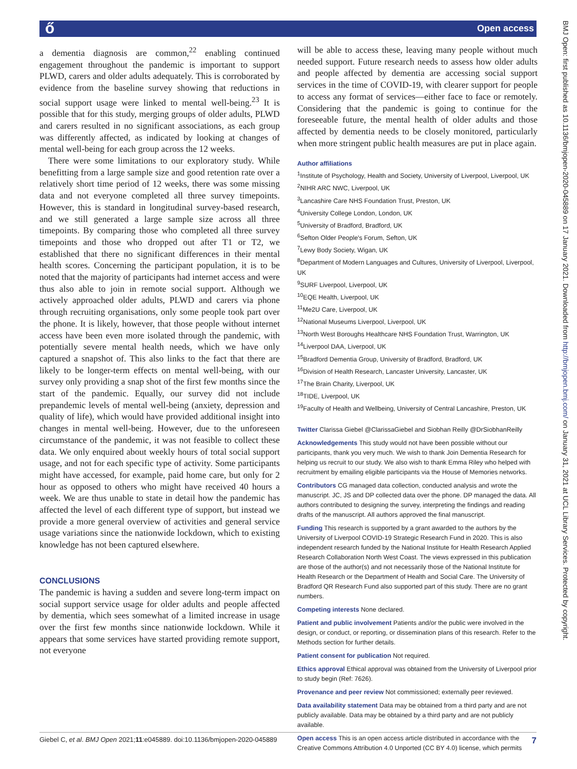ő Open access
BMJ Open: first published as 10.1136/bmjopen-2020-045889 on 17 January 2021. Downloaded from http://bmjopen.bmj.com/ on January 31, 2021 at UCL Library Services. Protected by copyright.
a dementia diagnosis are common,<sup>22</sup> enabling continued engagement throughout the pandemic is important to support PLWD, carers and older adults adequately. This is corroborated by evidence from the baseline survey showing that reductions in social support usage were linked to mental well-being.<sup>23</sup> It is possible that for this study, merging groups of older adults, PLWD and carers resulted in no significant associations, as each group was differently affected, as indicated by looking at changes of mental well-being for each group across the 12 weeks.
There were some limitations to our exploratory study. While benefitting from a large sample size and good retention rate over a relatively short time period of 12 weeks, there was some missing data and not everyone completed all three survey timepoints. However, this is standard in longitudinal survey-based research, and we still generated a large sample size across all three timepoints. By comparing those who completed all three survey timepoints and those who dropped out after T1 or T2, we established that there no significant differences in their mental health scores. Concerning the participant population, it is to be noted that the majority of participants had internet access and were thus also able to join in remote social support. Although we actively approached older adults, PLWD and carers via phone through recruiting organisations, only some people took part over the phone. It is likely, however, that those people without internet access have been even more isolated through the pandemic, with potentially severe mental health needs, which we have only captured a snapshot of. This also links to the fact that there are likely to be longer-term effects on mental well-being, with our survey only providing a snap shot of the first few months since the start of the pandemic. Equally, our survey did not include prepandemic levels of mental well-being (anxiety, depression and quality of life), which would have provided additional insight into changes in mental well-being. However, due to the unforeseen circumstance of the pandemic, it was not feasible to collect these data. We only enquired about weekly hours of total social support usage, and not for each specific type of activity. Some participants might have accessed, for example, paid home care, but only for 2 hour as opposed to others who might have received 40 hours a week. We are thus unable to state in detail how the pandemic has affected the level of each different type of support, but instead we provide a more general overview of activities and general service usage variations since the nationwide lockdown, which to existing knowledge has not been captured elsewhere.
CONCLUSIONS
The pandemic is having a sudden and severe long-term impact on social support service usage for older adults and people affected by dementia, which sees somewhat of a limited increase in usage over the first few months since nationwide lockdown. While it appears that some services have started providing remote support, not everyone
will be able to access these, leaving many people without much needed support. Future research needs to assess how older adults and people affected by dementia are accessing social support services in the time of COVID-19, with clearer support for people to access any format of services—either face to face or remotely. Considering that the pandemic is going to continue for the foreseeable future, the mental health of older adults and those affected by dementia needs to be closely monitored, particularly when more stringent public health measures are put in place again.
Author affiliations
<sup>1</sup> Institute of Psychology, Health and Society, University of Liverpool, Liverpool, UK
<sup>2</sup> NIHR ARC NWC, Liverpool, UK
<sup>3</sup> Lancashire Care NHS Foundation Trust, Preston, UK
<sup>4</sup> University College London, London, UK
<sup>5</sup> University of Bradford, Bradford, UK
<sup>6</sup> Sefton Older People's Forum, Sefton, UK
<sup>7</sup> Lewy Body Society, Wigan, UK
<sup>8</sup> Department of Modern Languages and Cultures, University of Liverpool, Liverpool, UK
<sup>9</sup> SURF Liverpool, Liverpool, UK
<sup>10</sup> EQE Health, Liverpool, UK
<sup>11</sup> Me2U Care, Liverpool, UK
<sup>12</sup> National Museums Liverpool, Liverpool, UK
<sup>13</sup> North West Boroughs Healthcare NHS Foundation Trust, Warrington, UK
<sup>14</sup> Liverpool DAA, Liverpool, UK
<sup>15</sup> Bradford Dementia Group, University of Bradford, Bradford, UK
<sup>16</sup> Division of Health Research, Lancaster University, Lancaster, UK
<sup>17</sup> The Brain Charity, Liverpool, UK
<sup>18</sup> TIDE, Liverpool, UK
<sup>19</sup> Faculty of Health and Wellbeing, University of Central Lancashire, Preston, UK
Twitter Clarissa Giebel @ClarissaGiebel and Siobhan Reilly @DrSiobhanReilly
Acknowledgements This study would not have been possible without our participants, thank you very much. We wish to thank Join Dementia Research for helping us recruit to our study. We also wish to thank Emma Riley who helped with recruitment by emailing eligible participants via the House of Memories networks.
Contributors CG managed data collection, conducted analysis and wrote the manuscript. JC, JS and DP collected data over the phone. DP managed the data. All authors contributed to designing the survey, interpreting the findings and reading drafts of the manuscript. All authors approved the final manuscript.
Funding This research is supported by a grant awarded to the authors by the University of Liverpool COVID-19 Strategic Research Fund in 2020. This is also independent research funded by the National Institute for Health Research Applied Research Collaboration North West Coast. The views expressed in this publication are those of the author(s) and not necessarily those of the National Institute for Health Research or the Department of Health and Social Care. The University of Bradford QR Research Fund also supported part of this study. There are no grant numbers.
Competing interests None declared.
Patient and public involvement Patients and/or the public were involved in the design, or conduct, or reporting, or dissemination plans of this research. Refer to the Methods section for further details.
Patient consent for publication Not required.
Ethics approval Ethical approval was obtained from the University of Liverpool prior to study begin (Ref: 7626).
Provenance and peer review Not commissioned; externally peer reviewed.
Data availability statement Data may be obtained from a third party and are not publicly available. Data may be obtained by a third party and are not publicly available.
Open access This is an open access article distributed in accordance with the Creative Commons Attribution 4.0 Unported (CC BY 4.0) license, which permits
Giebel C, et al. BMJ Open 2021;11:e045889. doi:10.1136/bmjopen-2020-045889 7